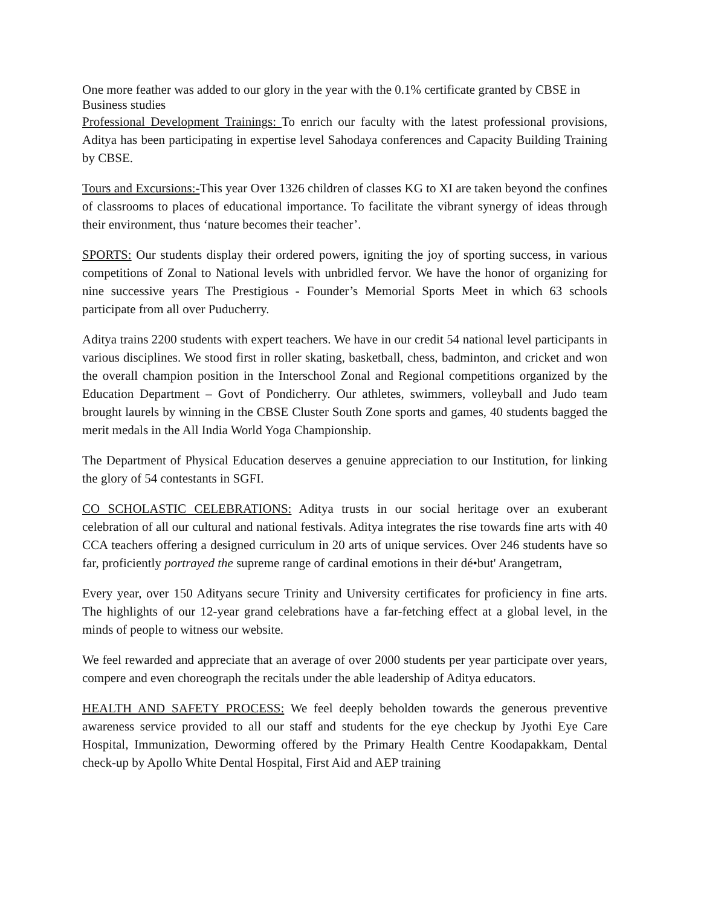One more feather was added to our glory in the year with the 0.1% certificate granted by CBSE in Business studies
Professional Development Trainings: To enrich our faculty with the latest professional provisions, Aditya has been participating in expertise level Sahodaya conferences and Capacity Building Training by CBSE.
Tours and Excursions:-This year Over 1326 children of classes KG to XI are taken beyond the confines of classrooms to places of educational importance. To facilitate the vibrant synergy of ideas through their environment, thus ‘nature becomes their teacher’.
SPORTS: Our students display their ordered powers, igniting the joy of sporting success, in various competitions of Zonal to National levels with unbridled fervor. We have the honor of organizing for nine successive years The Prestigious - Founder’s Memorial Sports Meet in which 63 schools participate from all over Puducherry.
Aditya trains 2200 students with expert teachers. We have in our credit 54 national level participants in various disciplines. We stood first in roller skating, basketball, chess, badminton, and cricket and won the overall champion position in the Interschool Zonal and Regional competitions organized by the Education Department – Govt of Pondicherry. Our athletes, swimmers, volleyball and Judo team brought laurels by winning in the CBSE Cluster South Zone sports and games, 40 students bagged the merit medals in the All India World Yoga Championship.
The Department of Physical Education deserves a genuine appreciation to our Institution, for linking the glory of 54 contestants in SGFI.
CO SCHOLASTIC CELEBRATIONS: Aditya trusts in our social heritage over an exuberant celebration of all our cultural and national festivals. Aditya integrates the rise towards fine arts with 40 CCA teachers offering a designed curriculum in 20 arts of unique services. Over 246 students have so far, proficiently portrayed the supreme range of cardinal emotions in their dé•but' Arangetram,
Every year, over 150 Adityans secure Trinity and University certificates for proficiency in fine arts. The highlights of our 12-year grand celebrations have a far-fetching effect at a global level, in the minds of people to witness our website.
We feel rewarded and appreciate that an average of over 2000 students per year participate over years, compere and even choreograph the recitals under the able leadership of Aditya educators.
HEALTH AND SAFETY PROCESS: We feel deeply beholden towards the generous preventive awareness service provided to all our staff and students for the eye checkup by Jyothi Eye Care Hospital, Immunization, Deworming offered by the Primary Health Centre Koodapakkam, Dental check-up by Apollo White Dental Hospital, First Aid and AEP training